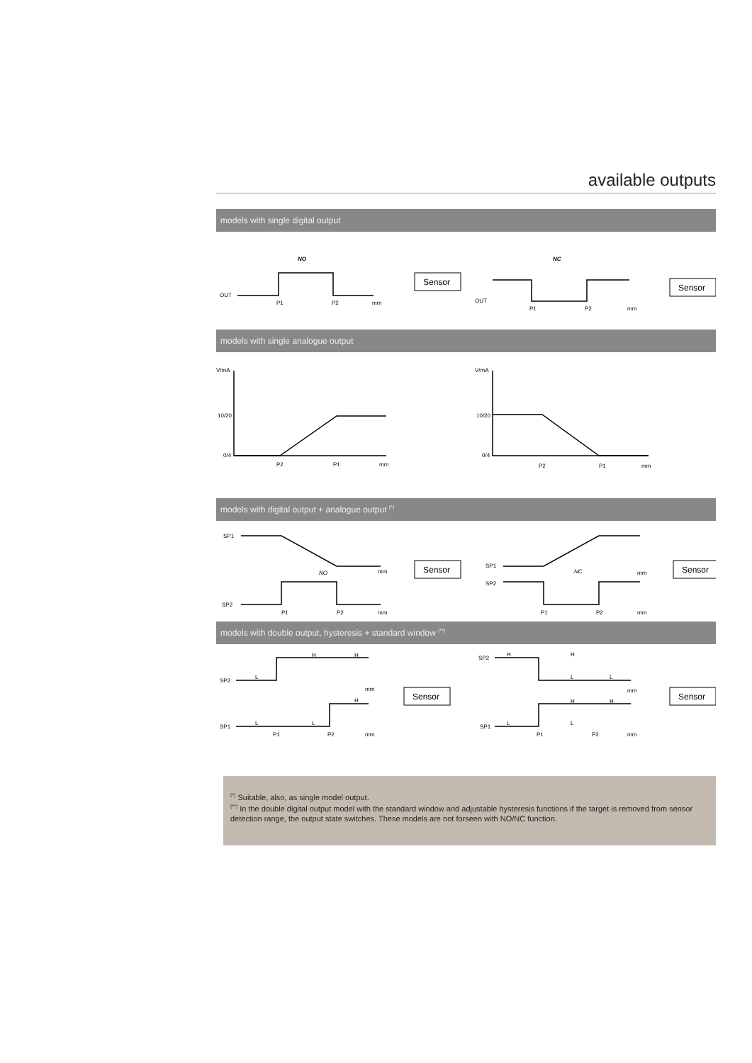available outputs
models with single digital output
NO
NC
OUT
P1
P2
mm
OUT
P1
P2
mm
Sensor
Sensor
models with single analogue output
V/mA
10/20
0/4
P2
P1
mm
V/mA
10/20
0/4
P2
P1
mm
models with digital output + analogue output <sup>(*)</sup>
SP1
SP2
NO
P1
P2
mm
mm
SP1
SP2
NC
P1
P2
mm
mm
Sensor
Sensor
models with double output, hysteresis + standard window <sup>(**)</sup>
SP2
SP1
L
H
H
H
L
L
P1
P2
mm
mm
SP2
SP1
H
H
L
L
H
H
L
L
P1
P2
mm
mm
Sensor
Sensor
<sup>(*)</sup> Suitable, also, as single model output.
<sup>(**)</sup> In the double digital output model with the standard window and adjustable hysteresis functions if the target is removed from sensor detection range, the output state switches. These models are not forseen with NO/NC function.